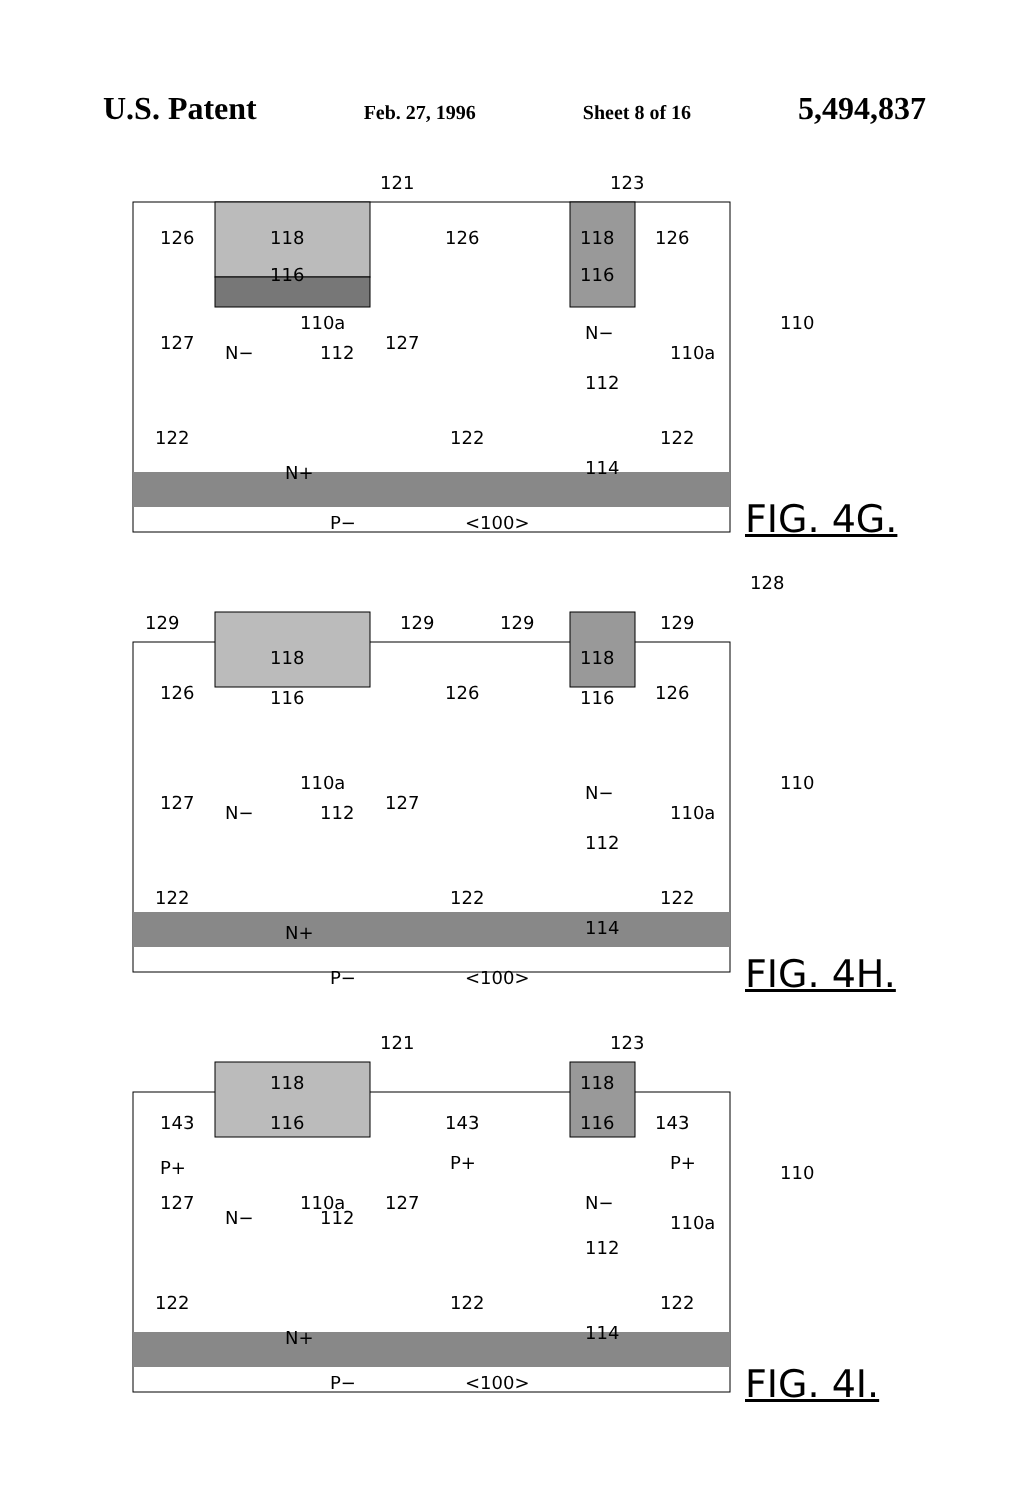U.S. Patent Feb. 27, 1996 Sheet 8 of 16 5,494,837
121 123
126 118 126 118 126
116 116
110a
110a
110
127 N− 112 127 N−
112
122 122 122
N+ 114
P− <100> FIG. 4G.
128
129 129 129 129
126
118
126
118
126 116 116
110a
110a
110
127 N− 112 127 N−
112
122 122 122
N+ 114
P− <100> FIG. 4H.
121 123
118 118
143 143 143 116 116
P+ P+ P+ 110
110a
110a
127
N− 112
127 N−
112
122 122 122
N+ 114
P− <100> FIG. 4I.